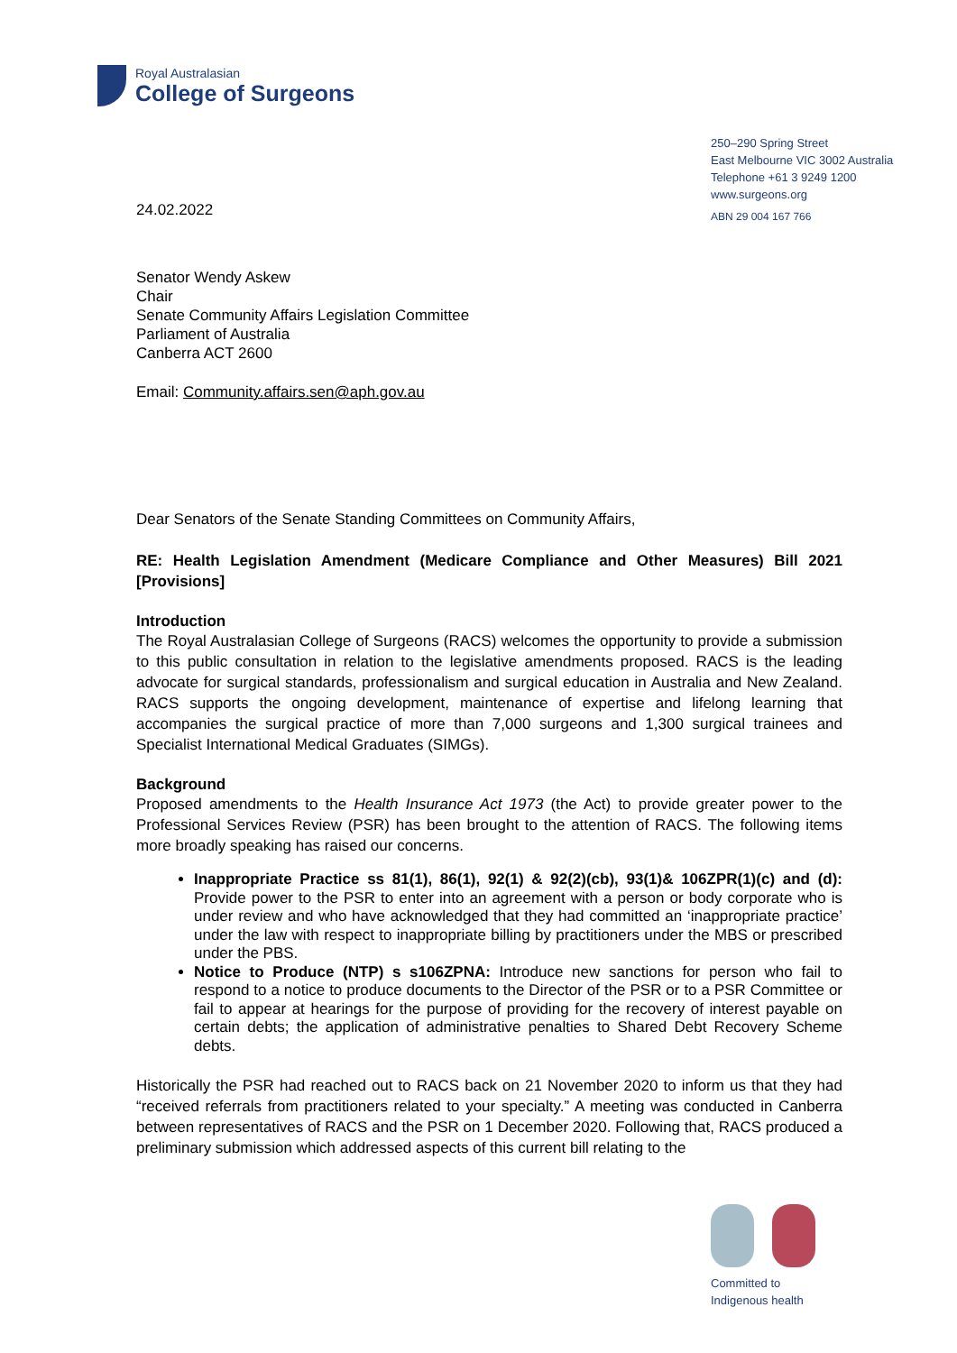Royal Australasian
College of Surgeons
250–290 Spring Street
East Melbourne VIC 3002 Australia
Telephone +61 3 9249 1200
www.surgeons.org
ABN 29 004 167 766
24.02.2022
Senator Wendy Askew
Chair
Senate Community Affairs Legislation Committee
Parliament of Australia
Canberra ACT 2600
Email: Community.affairs.sen@aph.gov.au
Dear Senators of the Senate Standing Committees on Community Affairs,
RE: Health Legislation Amendment (Medicare Compliance and Other Measures) Bill 2021 [Provisions]
Introduction
The Royal Australasian College of Surgeons (RACS) welcomes the opportunity to provide a submission to this public consultation in relation to the legislative amendments proposed. RACS is the leading advocate for surgical standards, professionalism and surgical education in Australia and New Zealand. RACS supports the ongoing development, maintenance of expertise and lifelong learning that accompanies the surgical practice of more than 7,000 surgeons and 1,300 surgical trainees and Specialist International Medical Graduates (SIMGs).
Background
Proposed amendments to the Health Insurance Act 1973 (the Act) to provide greater power to the Professional Services Review (PSR) has been brought to the attention of RACS. The following items more broadly speaking has raised our concerns.
Inappropriate Practice ss 81(1), 86(1), 92(1) & 92(2)(cb), 93(1)& 106ZPR(1)(c) and (d): Provide power to the PSR to enter into an agreement with a person or body corporate who is under review and who have acknowledged that they had committed an ‘inappropriate practice’ under the law with respect to inappropriate billing by practitioners under the MBS or prescribed under the PBS.
Notice to Produce (NTP) s s106ZPNA: Introduce new sanctions for person who fail to respond to a notice to produce documents to the Director of the PSR or to a PSR Committee or fail to appear at hearings for the purpose of providing for the recovery of interest payable on certain debts; the application of administrative penalties to Shared Debt Recovery Scheme debts.
Historically the PSR had reached out to RACS back on 21 November 2020 to inform us that they had “received referrals from practitioners related to your specialty.” A meeting was conducted in Canberra between representatives of RACS and the PSR on 1 December 2020. Following that, RACS produced a preliminary submission which addressed aspects of this current bill relating to the
Committed to
Indigenous health